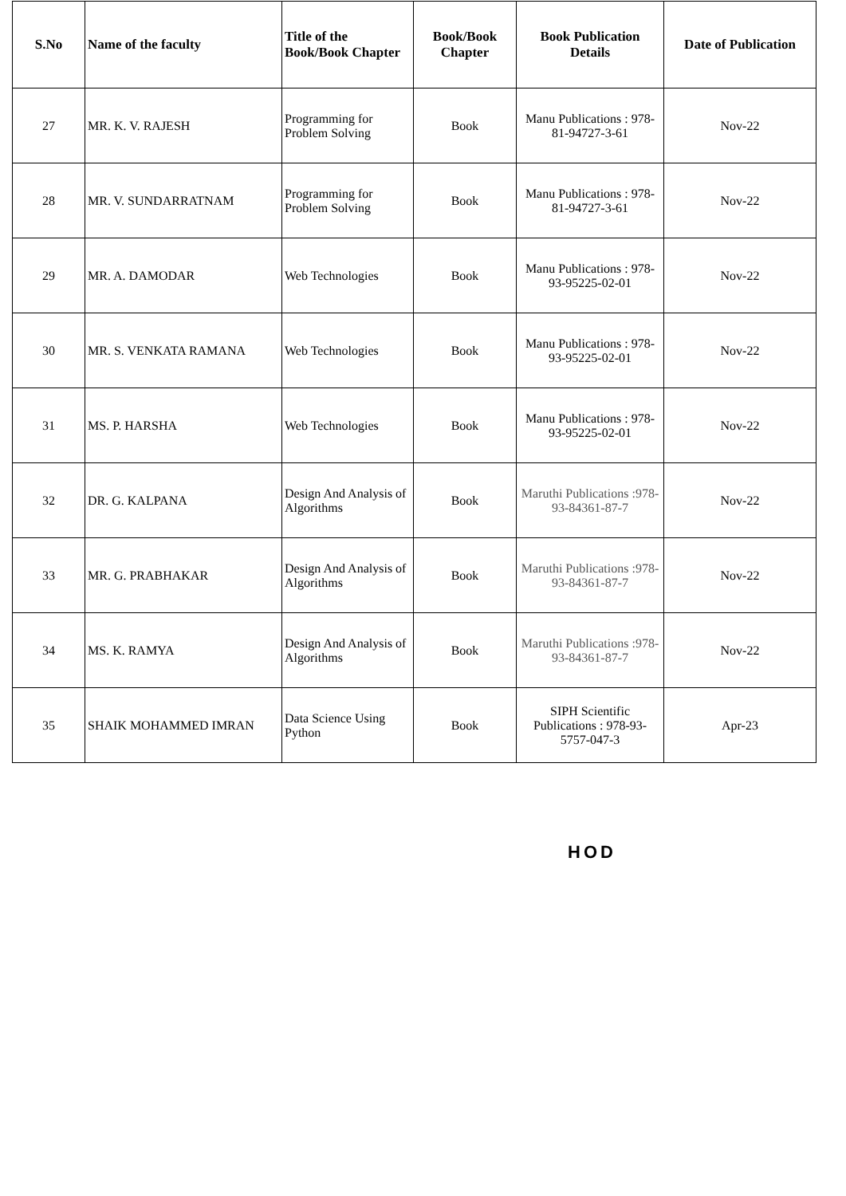| S.No | Name of the faculty | Title of the Book/Book Chapter | Book/Book Chapter | Book Publication Details | Date of Publication |
| --- | --- | --- | --- | --- | --- |
| 27 | MR. K. V. RAJESH | Programming for Problem Solving | Book | Manu Publications : 978-81-94727-3-61 | Nov-22 |
| 28 | MR. V. SUNDARRATNAM | Programming for Problem Solving | Book | Manu Publications : 978-81-94727-3-61 | Nov-22 |
| 29 | MR. A. DAMODAR | Web Technologies | Book | Manu Publications : 978-93-95225-02-01 | Nov-22 |
| 30 | MR. S. VENKATA RAMANA | Web Technologies | Book | Manu Publications : 978-93-95225-02-01 | Nov-22 |
| 31 | MS. P. HARSHA | Web Technologies | Book | Manu Publications : 978-93-95225-02-01 | Nov-22 |
| 32 | DR. G. KALPANA | Design And Analysis of Algorithms | Book | Maruthi Publications :978-93-84361-87-7 | Nov-22 |
| 33 | MR. G. PRABHAKAR | Design And Analysis of Algorithms | Book | Maruthi Publications :978-93-84361-87-7 | Nov-22 |
| 34 | MS. K. RAMYA | Design And Analysis of Algorithms | Book | Maruthi Publications :978-93-84361-87-7 | Nov-22 |
| 35 | SHAIK MOHAMMED IMRAN | Data Science Using Python | Book | SIPH Scientific Publications : 978-93-5757-047-3 | Apr-23 |
HOD